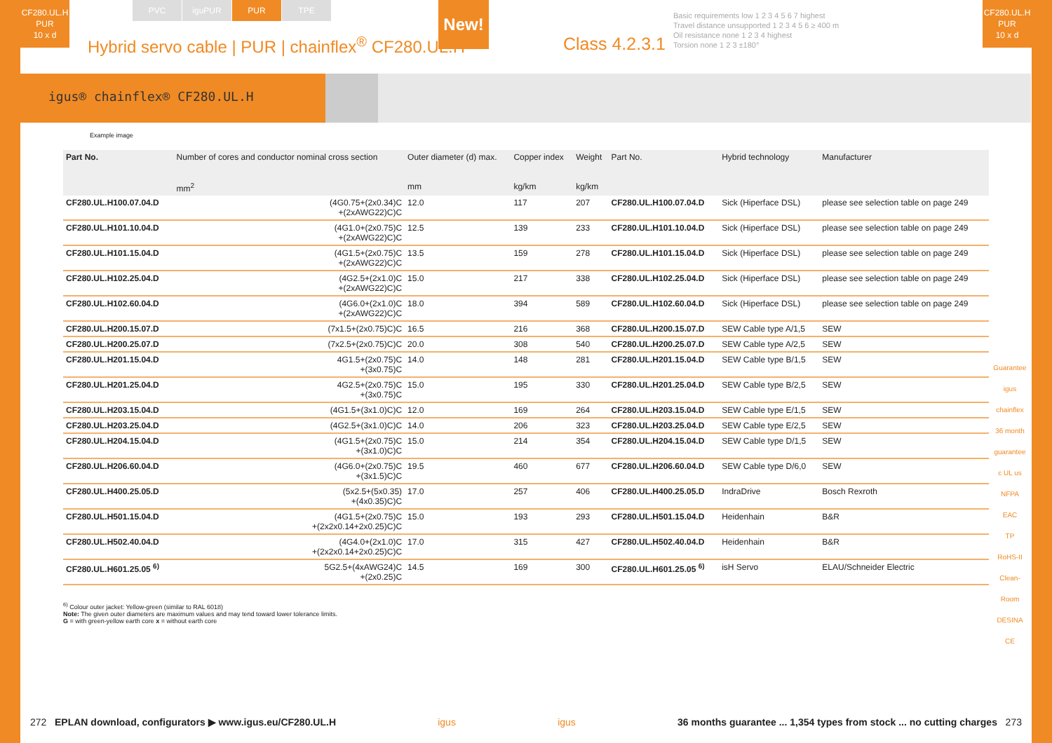CF280.UL.H
PUR
10 x d
PVC iguPUR PUR TPE
Hybrid servo cable | PUR | chainflex<sup>®</sup> CF280.UL.H
New!
Class 4.2.3.1
Basic requirements low 1 2 3 4 5 6 7 highest
Travel distance unsupported 1 2 3 4 5 6 ≥ 400 m
Oil resistance none 1 2 3 4 highest
Torsion none 1 2 3 ±180°
CF280.UL.H
PUR
10 x d
igus® chainflex® CF280.UL.H
Example image
| Part No. | Number of cores and conductor nominal cross section mm<sup>2</sup> | Outer diameter (d) max. mm | Copper index kg/km | Weight kg/km | Part No. | Hybrid technology | Manufacturer |
| --- | --- | --- | --- | --- | --- | --- | --- |
| CF280.UL.H100.07.04.D | (4G0.75+(2x0.34)C +(2xAWG22)C)C | 12.0 | 117 | 207 | CF280.UL.H100.07.04.D | Sick (Hiperface DSL) | please see selection table on page 249 |
| CF280.UL.H101.10.04.D | (4G1.0+(2x0.75)C +(2xAWG22)C)C | 12.5 | 139 | 233 | CF280.UL.H101.10.04.D | Sick (Hiperface DSL) | please see selection table on page 249 |
| CF280.UL.H101.15.04.D | (4G1.5+(2x0.75)C +(2xAWG22)C)C | 13.5 | 159 | 278 | CF280.UL.H101.15.04.D | Sick (Hiperface DSL) | please see selection table on page 249 |
| CF280.UL.H102.25.04.D | (4G2.5+(2x1.0)C +(2xAWG22)C)C | 15.0 | 217 | 338 | CF280.UL.H102.25.04.D | Sick (Hiperface DSL) | please see selection table on page 249 |
| CF280.UL.H102.60.04.D | (4G6.0+(2x1.0)C +(2xAWG22)C)C | 18.0 | 394 | 589 | CF280.UL.H102.60.04.D | Sick (Hiperface DSL) | please see selection table on page 249 |
| CF280.UL.H200.15.07.D | (7x1.5+(2x0.75)C)C | 16.5 | 216 | 368 | CF280.UL.H200.15.07.D | SEW Cable type A/1,5 | SEW |
| CF280.UL.H200.25.07.D | (7x2.5+(2x0.75)C)C | 20.0 | 308 | 540 | CF280.UL.H200.25.07.D | SEW Cable type A/2,5 | SEW |
| CF280.UL.H201.15.04.D | 4G1.5+(2x0.75)C +(3x0.75)C | 14.0 | 148 | 281 | CF280.UL.H201.15.04.D | SEW Cable type B/1,5 | SEW |
| CF280.UL.H201.25.04.D | 4G2.5+(2x0.75)C +(3x0.75)C | 15.0 | 195 | 330 | CF280.UL.H201.25.04.D | SEW Cable type B/2,5 | SEW |
| CF280.UL.H203.15.04.D | (4G1.5+(3x1.0)C)C | 12.0 | 169 | 264 | CF280.UL.H203.15.04.D | SEW Cable type E/1,5 | SEW |
| CF280.UL.H203.25.04.D | (4G2.5+(3x1.0)C)C | 14.0 | 206 | 323 | CF280.UL.H203.25.04.D | SEW Cable type E/2,5 | SEW |
| CF280.UL.H204.15.04.D | (4G1.5+(2x0.75)C +(3x1.0)C)C | 15.0 | 214 | 354 | CF280.UL.H204.15.04.D | SEW Cable type D/1,5 | SEW |
| CF280.UL.H206.60.04.D | (4G6.0+(2x0.75)C +(3x1.5)C)C | 19.5 | 460 | 677 | CF280.UL.H206.60.04.D | SEW Cable type D/6,0 | SEW |
| CF280.UL.H400.25.05.D | (5x2.5+(5x0.35) +(4x0.35)C)C | 17.0 | 257 | 406 | CF280.UL.H400.25.05.D | IndraDrive | Bosch Rexroth |
| CF280.UL.H501.15.04.D | (4G1.5+(2x0.75)C +(2x2x0.14+2x0.25)C)C | 15.0 | 193 | 293 | CF280.UL.H501.15.04.D | Heidenhain | B&R |
| CF280.UL.H502.40.04.D | (4G4.0+(2x1.0)C +(2x2x0.14+2x0.25)C)C | 17.0 | 315 | 427 | CF280.UL.H502.40.04.D | Heidenhain | B&R |
| CF280.UL.H601.25.05 <sup>6)</sup> | 5G2.5+(4xAWG24)C +(2x0.25)C | 14.5 | 169 | 300 | CF280.UL.H601.25.05 <sup>6)</sup> | isH Servo | ELAU/Schneider Electric |
<sup>6)</sup> Colour outer jacket: Yellow-green (similar to RAL 6018)
Note: The given outer diameters are maximum values and may tend toward lower tolerance limits.
G = with green-yellow earth core x = without earth core
Guarantee igus chainflex 36 month guarantee
c UL us
NFPA
EAC
TP
RoHS-II
Clean-Room
DESINA
CE
272 EPLAN download, configurators ▶ www.igus.eu/CF280.UL.H igus igus 36 months guarantee ... 1,354 types from stock ... no cutting charges 273